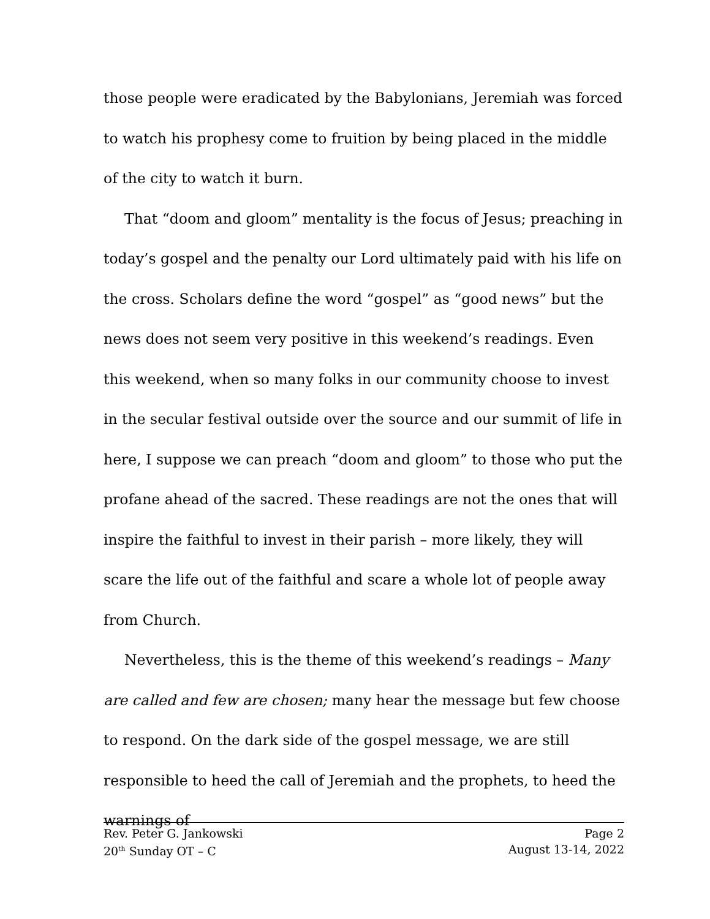those people were eradicated by the Babylonians, Jeremiah was forced to watch his prophesy come to fruition by being placed in the middle of the city to watch it burn.
That “doom and gloom” mentality is the focus of Jesus; preaching in today’s gospel and the penalty our Lord ultimately paid with his life on the cross. Scholars define the word “gospel” as “good news” but the news does not seem very positive in this weekend’s readings. Even this weekend, when so many folks in our community choose to invest in the secular festival outside over the source and our summit of life in here, I suppose we can preach “doom and gloom” to those who put the profane ahead of the sacred. These readings are not the ones that will inspire the faithful to invest in their parish – more likely, they will scare the life out of the faithful and scare a whole lot of people away from Church.
Nevertheless, this is the theme of this weekend’s readings – Many are called and few are chosen; many hear the message but few choose to respond. On the dark side of the gospel message, we are still responsible to heed the call of Jeremiah and the prophets, to heed the warnings of
Rev. Peter G. Jankowski Page 2
20<sup>th</sup> Sunday OT – C August 13-14, 2022